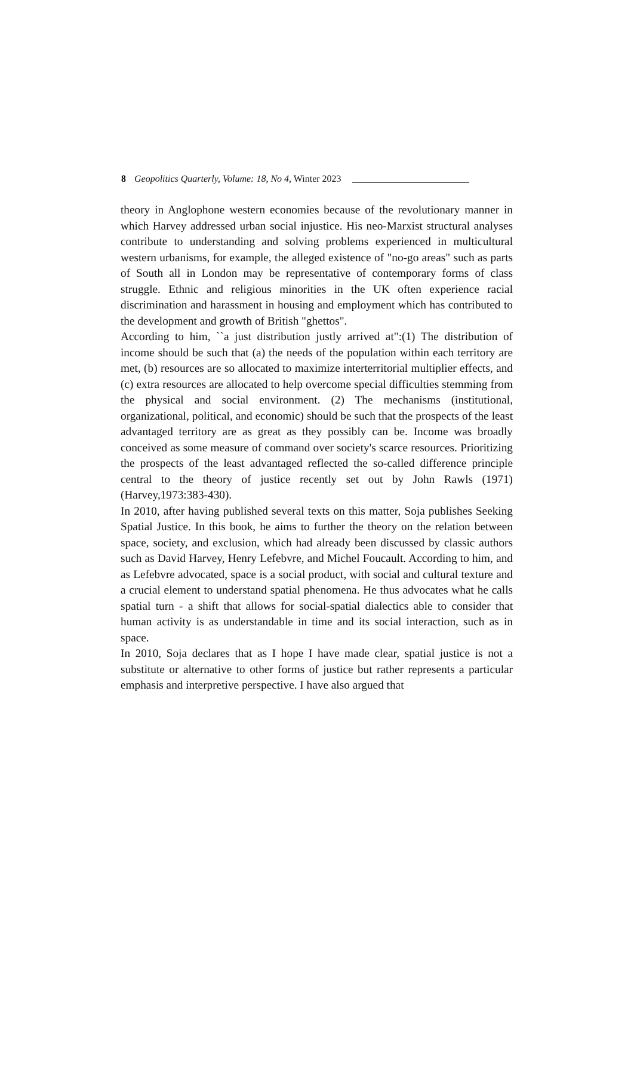8 Geopolitics Quarterly, Volume: 18, No 4, Winter 2023
theory in Anglophone western economies because of the revolutionary manner in which Harvey addressed urban social injustice. His neo-Marxist structural analyses contribute to understanding and solving problems experienced in multicultural western urbanisms, for example, the alleged existence of "no-go areas" such as parts of South all in London may be representative of contemporary forms of class struggle. Ethnic and religious minorities in the UK often experience racial discrimination and harassment in housing and employment which has contributed to the development and growth of British "ghettos".
According to him, ``a just distribution justly arrived at":(1) The distribution of income should be such that (a) the needs of the population within each territory are met, (b) resources are so allocated to maximize interterritorial multiplier effects, and (c) extra resources are allocated to help overcome special difficulties stemming from the physical and social environment. (2) The mechanisms (institutional, organizational, political, and economic) should be such that the prospects of the least advantaged territory are as great as they possibly can be. Income was broadly conceived as some measure of command over society's scarce resources. Prioritizing the prospects of the least advantaged reflected the so-called difference principle central to the theory of justice recently set out by John Rawls (1971) (Harvey,1973:383-430).
In 2010, after having published several texts on this matter, Soja publishes Seeking Spatial Justice. In this book, he aims to further the theory on the relation between space, society, and exclusion, which had already been discussed by classic authors such as David Harvey, Henry Lefebvre, and Michel Foucault. According to him, and as Lefebvre advocated, space is a social product, with social and cultural texture and a crucial element to understand spatial phenomena. He thus advocates what he calls spatial turn - a shift that allows for social-spatial dialectics able to consider that human activity is as understandable in time and its social interaction, such as in space.
In 2010, Soja declares that as I hope I have made clear, spatial justice is not a substitute or alternative to other forms of justice but rather represents a particular emphasis and interpretive perspective. I have also argued that